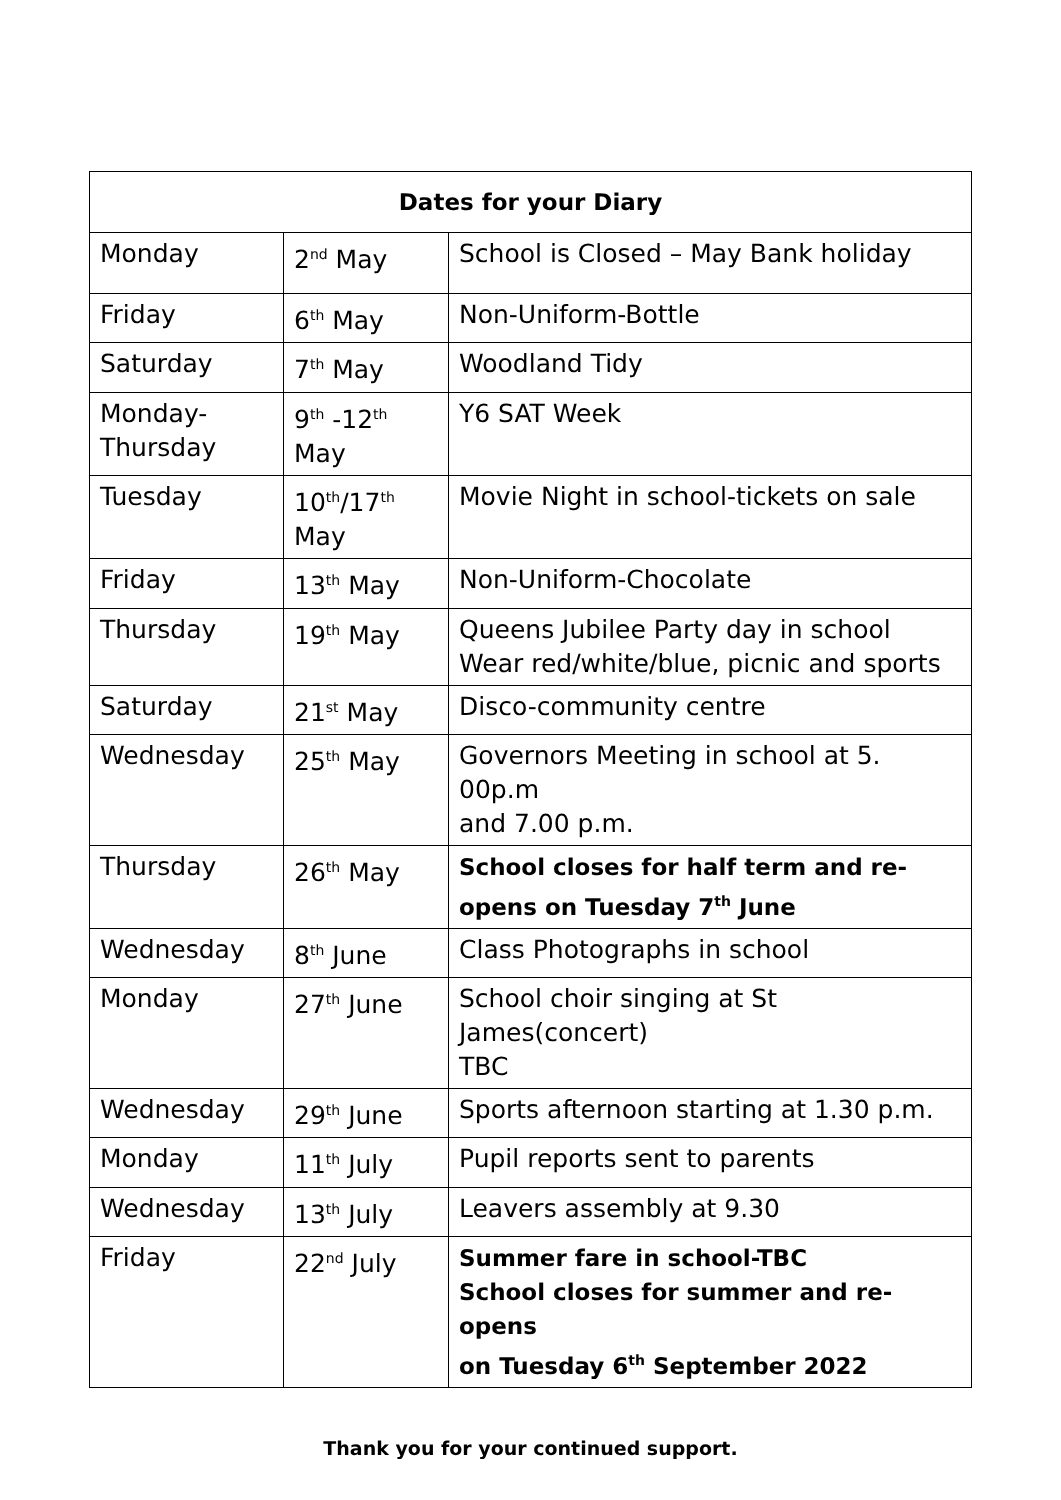| Dates for your Diary | | |
| --- | --- | --- |
| Monday | 2<sup>nd</sup> May | School is Closed – May Bank holiday |
| Friday | 6<sup>th</sup> May | Non-Uniform-Bottle |
| Saturday | 7<sup>th</sup> May | Woodland Tidy |
| Monday- Thursday | 9<sup>th</sup> -12<sup>th</sup> May | Y6 SAT Week |
| Tuesday | 10<sup>th</sup>/17<sup>th</sup> May | Movie Night in school-tickets on sale |
| Friday | 13<sup>th</sup> May | Non-Uniform-Chocolate |
| Thursday | 19<sup>th</sup> May | Queens Jubilee Party day in school Wear red/white/blue, picnic and sports |
| Saturday | 21<sup>st</sup> May | Disco-community centre |
| Wednesday | 25<sup>th</sup> May | Governors Meeting in school at 5. 00p.m and 7.00 p.m. |
| Thursday | 26<sup>th</sup> May | School closes for half term and re- opens on Tuesday 7<sup>th</sup> June |
| Wednesday | 8<sup>th</sup> June | Class Photographs in school |
| Monday | 27<sup>th</sup> June | School choir singing at St James(concert) TBC |
| Wednesday | 29<sup>th</sup> June | Sports afternoon starting at 1.30 p.m. |
| Monday | 11<sup>th</sup> July | Pupil reports sent to parents |
| Wednesday | 13<sup>th</sup> July | Leavers assembly at 9.30 |
| Friday | 22<sup>nd</sup> July | Summer fare in school-TBC School closes for summer and re-opens on Tuesday 6<sup>th</sup> September 2022 |
Thank you for your continued support.